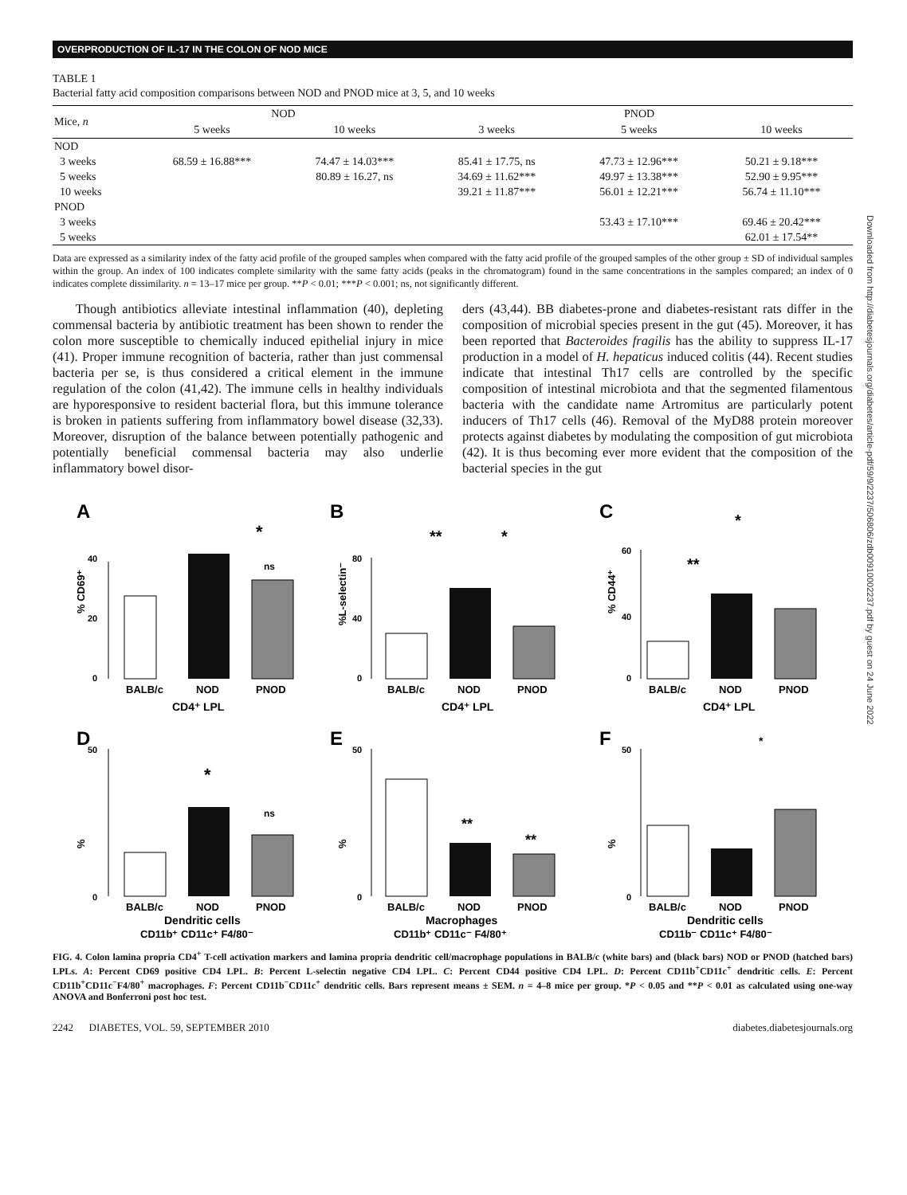OVERPRODUCTION OF IL-17 IN THE COLON OF NOD MICE
Downloaded from http://diabetesjournals.org/diabetes/article-pdf/59/9/2237/506806/zdb00910002237.pdf by guest on 24 June 2022
TABLE 1
Bacterial fatty acid composition comparisons between NOD and PNOD mice at 3, 5, and 10 weeks
| Mice, n | NOD | | PNOD | | |
| --- | --- | --- | --- | --- | --- |
| | 5 weeks | 10 weeks | 3 weeks | 5 weeks | 10 weeks |
| NOD | | | | | |
| 3 weeks | 68.59 ± 16.88*** | 74.47 ± 14.03*** | 85.41 ± 17.75, ns | 47.73 ± 12.96*** | 50.21 ± 9.18*** |
| 5 weeks | | 80.89 ± 16.27, ns | 34.69 ± 11.62*** | 49.97 ± 13.38*** | 52.90 ± 9.95*** |
| 10 weeks | | | 39.21 ± 11.87*** | 56.01 ± 12.21*** | 56.74 ± 11.10*** |
| PNOD | | | | | |
| 3 weeks | | | | 53.43 ± 17.10*** | 69.46 ± 20.42*** |
| 5 weeks | | | | | 62.01 ± 17.54** |
Data are expressed as a similarity index of the fatty acid profile of the grouped samples when compared with the fatty acid profile of the grouped samples of the other group ± SD of individual samples within the group. An index of 100 indicates complete similarity with the same fatty acids (peaks in the chromatogram) found in the same concentrations in the samples compared; an index of 0 indicates complete dissimilarity. n = 13–17 mice per group. **P < 0.01; ***P < 0.001; ns, not significantly different.
Though antibiotics alleviate intestinal inflammation (40), depleting commensal bacteria by antibiotic treatment has been shown to render the colon more susceptible to chemically induced epithelial injury in mice (41). Proper immune recognition of bacteria, rather than just commensal bacteria per se, is thus considered a critical element in the immune regulation of the colon (41,42). The immune cells in healthy individuals are hyporesponsive to resident bacterial flora, but this immune tolerance is broken in patients suffering from inflammatory bowel disease (32,33). Moreover, disruption of the balance between potentially pathogenic and potentially beneficial commensal bacteria may also underlie inflammatory bowel disor-
ders (43,44). BB diabetes-prone and diabetes-resistant rats differ in the composition of microbial species present in the gut (45). Moreover, it has been reported that Bacteroides fragilis has the ability to suppress IL-17 production in a model of H. hepaticus induced colitis (44). Recent studies indicate that intestinal Th17 cells are controlled by the specific composition of intestinal microbiota and that the segmented filamentous bacteria with the candidate name Artromitus are particularly potent inducers of Th17 cells (46). Removal of the MyD88 protein moreover protects against diabetes by modulating the composition of gut microbiota (42). It is thus becoming ever more evident that the composition of the bacterial species in the gut
A
% CD69⁺
0
20
40
*
ns
BALB/c
NOD
PNOD
CD4⁺ LPL
B
%L-selectin⁻
0
40
80
**
*
BALB/c
NOD
PNOD
CD4⁺ LPL
C
% CD44⁺
0
40
60
**
*
BALB/c
NOD
PNOD
CD4⁺ LPL
D
%
0
50
*
ns
BALB/c
NOD
PNOD
Dendritic cells
CD11b⁺ CD11c⁺ F4/80⁻
E
%
0
50
**
**
BALB/c
NOD
PNOD
Macrophages
CD11b⁺ CD11c⁻ F4/80⁺
F
%
0
50
*
BALB/c
NOD
PNOD
Dendritic cells
CD11b⁻ CD11c⁺ F4/80⁻
FIG. 4. Colon lamina propria CD4<sup>+</sup> T-cell activation markers and lamina propria dendritic cell/macrophage populations in BALB/c (white bars) and (black bars) NOD or PNOD (hatched bars) LPLs. A: Percent CD69 positive CD4 LPL. B: Percent L-selectin negative CD4 LPL. C: Percent CD44 positive CD4 LPL. D: Percent CD11b<sup>+</sup>CD11c<sup>+</sup> dendritic cells. E: Percent CD11b<sup>+</sup>CD11c<sup>−</sup>F4/80<sup>+</sup> macrophages. F: Percent CD11b<sup>−</sup>CD11c<sup>+</sup> dendritic cells. Bars represent means ± SEM. n = 4–8 mice per group. *P < 0.05 and **P < 0.01 as calculated using one-way ANOVA and Bonferroni post hoc test.
2242 DIABETES, VOL. 59, SEPTEMBER 2010 diabetes.diabetesjournals.org